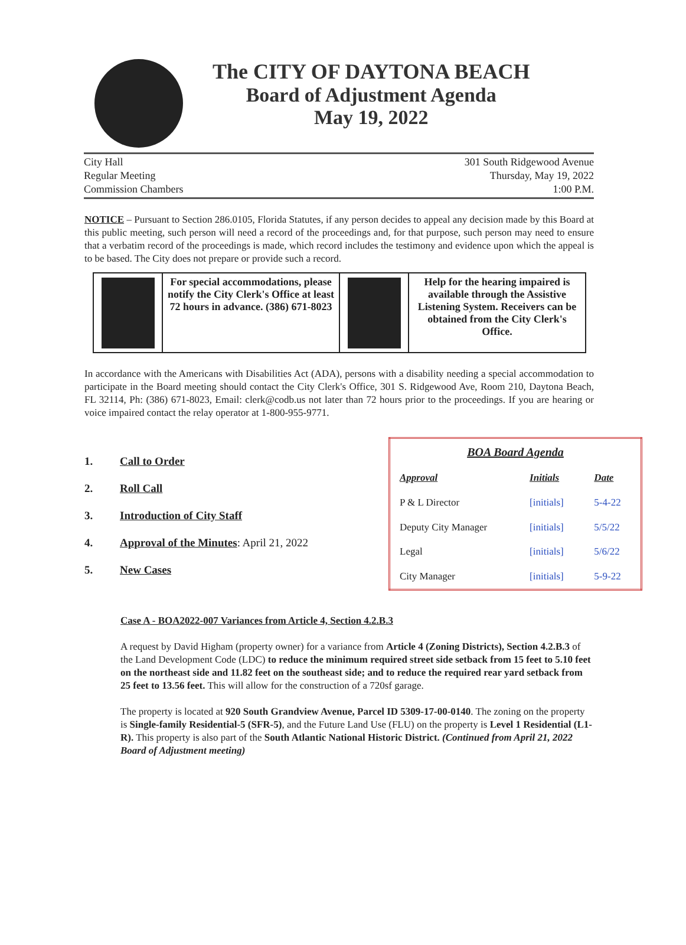The CITY OF DAYTONA BEACH
Board of Adjustment Agenda
May 19, 2022
City Hall
Regular Meeting
Commission Chambers
301 South Ridgewood Avenue
Thursday, May 19, 2022
1:00 P.M.
NOTICE – Pursuant to Section 286.0105, Florida Statutes, if any person decides to appeal any decision made by this Board at this public meeting, such person will need a record of the proceedings and, for that purpose, such person may need to ensure that a verbatim record of the proceedings is made, which record includes the testimony and evidence upon which the appeal is to be based. The City does not prepare or provide such a record.
For special accommodations, please notify the City Clerk's Office at least 72 hours in advance. (386) 671-8023
Help for the hearing impaired is available through the Assistive Listening System. Receivers can be obtained from the City Clerk's Office.
In accordance with the Americans with Disabilities Act (ADA), persons with a disability needing a special accommodation to participate in the Board meeting should contact the City Clerk's Office, 301 S. Ridgewood Ave, Room 210, Daytona Beach, FL 32114, Ph: (386) 671-8023, Email: clerk@codb.us not later than 72 hours prior to the proceedings. If you are hearing or voice impaired contact the relay operator at 1-800-955-9771.
1. Call to Order
2. Roll Call
3. Introduction of City Staff
4. Approval of the Minutes: April 21, 2022
5. New Cases
| BOA Board Agenda | | |
| --- | --- | --- |
| Approval | Initials | Date |
| P & L Director | [initials] | 5-4-22 |
| Deputy City Manager | [initials] | 5/5/22 |
| Legal | [initials] | 5/6/22 |
| City Manager | [initials] | 5-9-22 |
Case A - BOA2022-007 Variances from Article 4, Section 4.2.B.3
A request by David Higham (property owner) for a variance from Article 4 (Zoning Districts), Section 4.2.B.3 of the Land Development Code (LDC) to reduce the minimum required street side setback from 15 feet to 5.10 feet on the northeast side and 11.82 feet on the southeast side; and to reduce the required rear yard setback from 25 feet to 13.56 feet. This will allow for the construction of a 720sf garage.
The property is located at 920 South Grandview Avenue, Parcel ID 5309-17-00-0140. The zoning on the property is Single-family Residential-5 (SFR-5), and the Future Land Use (FLU) on the property is Level 1 Residential (L1-R). This property is also part of the South Atlantic National Historic District. (Continued from April 21, 2022 Board of Adjustment meeting)